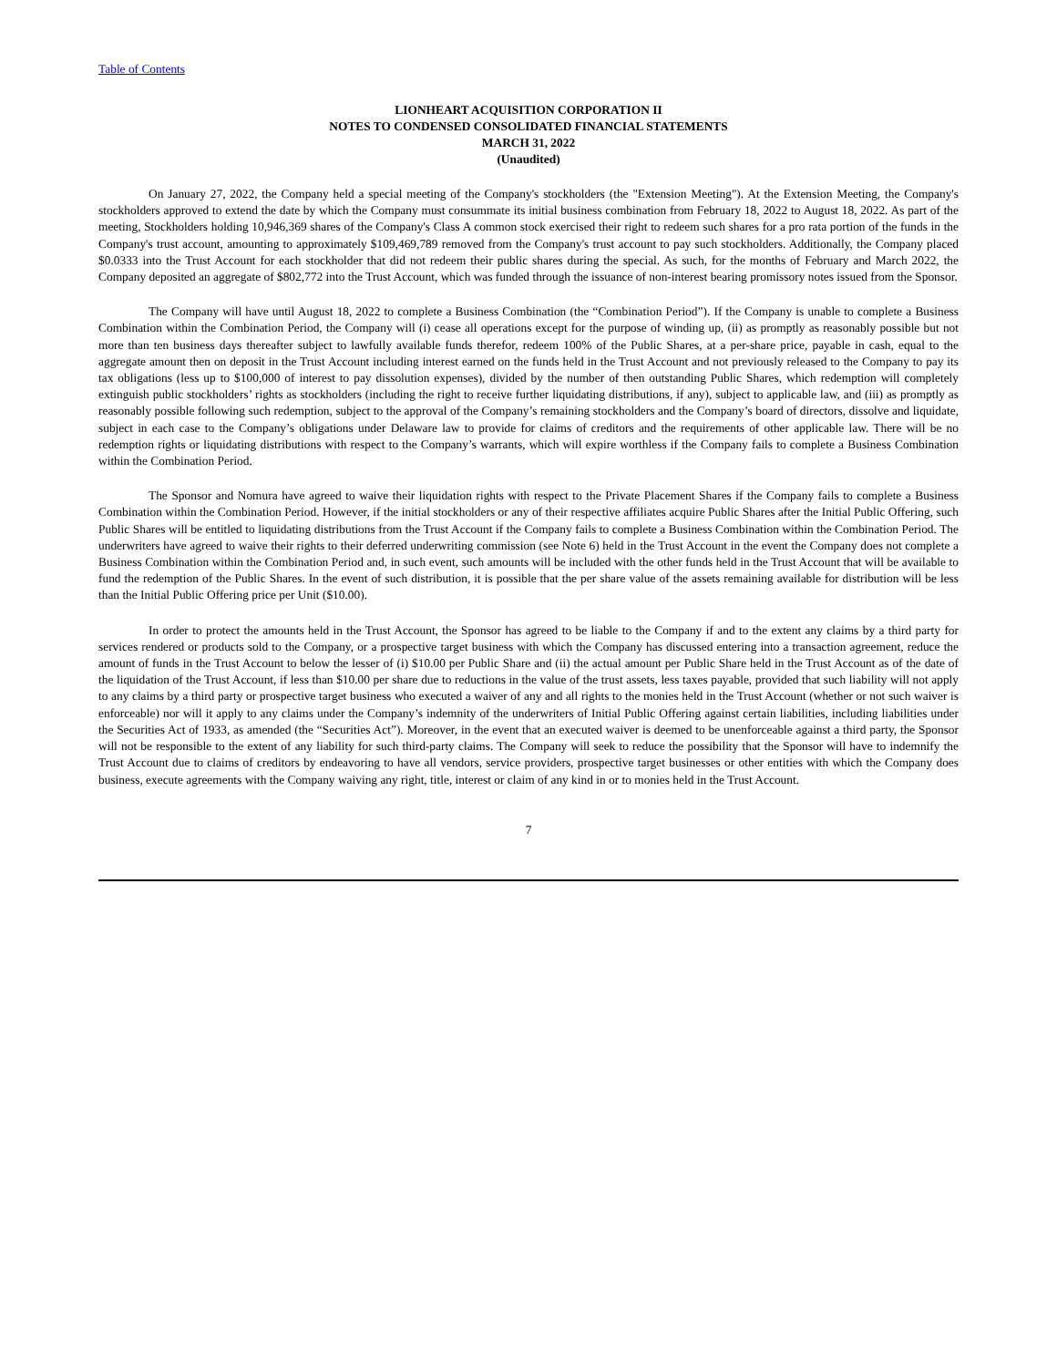Table of Contents
LIONHEART ACQUISITION CORPORATION II
NOTES TO CONDENSED CONSOLIDATED FINANCIAL STATEMENTS
MARCH 31, 2022
(Unaudited)
On January 27, 2022, the Company held a special meeting of the Company's stockholders (the "Extension Meeting"). At the Extension Meeting, the Company's stockholders approved to extend the date by which the Company must consummate its initial business combination from February 18, 2022 to August 18, 2022. As part of the meeting, Stockholders holding 10,946,369 shares of the Company's Class A common stock exercised their right to redeem such shares for a pro rata portion of the funds in the Company's trust account, amounting to approximately $109,469,789 removed from the Company's trust account to pay such stockholders. Additionally, the Company placed $0.0333 into the Trust Account for each stockholder that did not redeem their public shares during the special. As such, for the months of February and March 2022, the Company deposited an aggregate of $802,772 into the Trust Account, which was funded through the issuance of non-interest bearing promissory notes issued from the Sponsor.
The Company will have until August 18, 2022 to complete a Business Combination (the “Combination Period”). If the Company is unable to complete a Business Combination within the Combination Period, the Company will (i) cease all operations except for the purpose of winding up, (ii) as promptly as reasonably possible but not more than ten business days thereafter subject to lawfully available funds therefor, redeem 100% of the Public Shares, at a per-share price, payable in cash, equal to the aggregate amount then on deposit in the Trust Account including interest earned on the funds held in the Trust Account and not previously released to the Company to pay its tax obligations (less up to $100,000 of interest to pay dissolution expenses), divided by the number of then outstanding Public Shares, which redemption will completely extinguish public stockholders’ rights as stockholders (including the right to receive further liquidating distributions, if any), subject to applicable law, and (iii) as promptly as reasonably possible following such redemption, subject to the approval of the Company’s remaining stockholders and the Company’s board of directors, dissolve and liquidate, subject in each case to the Company’s obligations under Delaware law to provide for claims of creditors and the requirements of other applicable law. There will be no redemption rights or liquidating distributions with respect to the Company’s warrants, which will expire worthless if the Company fails to complete a Business Combination within the Combination Period.
The Sponsor and Nomura have agreed to waive their liquidation rights with respect to the Private Placement Shares if the Company fails to complete a Business Combination within the Combination Period. However, if the initial stockholders or any of their respective affiliates acquire Public Shares after the Initial Public Offering, such Public Shares will be entitled to liquidating distributions from the Trust Account if the Company fails to complete a Business Combination within the Combination Period. The underwriters have agreed to waive their rights to their deferred underwriting commission (see Note 6) held in the Trust Account in the event the Company does not complete a Business Combination within the Combination Period and, in such event, such amounts will be included with the other funds held in the Trust Account that will be available to fund the redemption of the Public Shares. In the event of such distribution, it is possible that the per share value of the assets remaining available for distribution will be less than the Initial Public Offering price per Unit ($10.00).
In order to protect the amounts held in the Trust Account, the Sponsor has agreed to be liable to the Company if and to the extent any claims by a third party for services rendered or products sold to the Company, or a prospective target business with which the Company has discussed entering into a transaction agreement, reduce the amount of funds in the Trust Account to below the lesser of (i) $10.00 per Public Share and (ii) the actual amount per Public Share held in the Trust Account as of the date of the liquidation of the Trust Account, if less than $10.00 per share due to reductions in the value of the trust assets, less taxes payable, provided that such liability will not apply to any claims by a third party or prospective target business who executed a waiver of any and all rights to the monies held in the Trust Account (whether or not such waiver is enforceable) nor will it apply to any claims under the Company’s indemnity of the underwriters of Initial Public Offering against certain liabilities, including liabilities under the Securities Act of 1933, as amended (the “Securities Act”). Moreover, in the event that an executed waiver is deemed to be unenforceable against a third party, the Sponsor will not be responsible to the extent of any liability for such third-party claims. The Company will seek to reduce the possibility that the Sponsor will have to indemnify the Trust Account due to claims of creditors by endeavoring to have all vendors, service providers, prospective target businesses or other entities with which the Company does business, execute agreements with the Company waiving any right, title, interest or claim of any kind in or to monies held in the Trust Account.
7